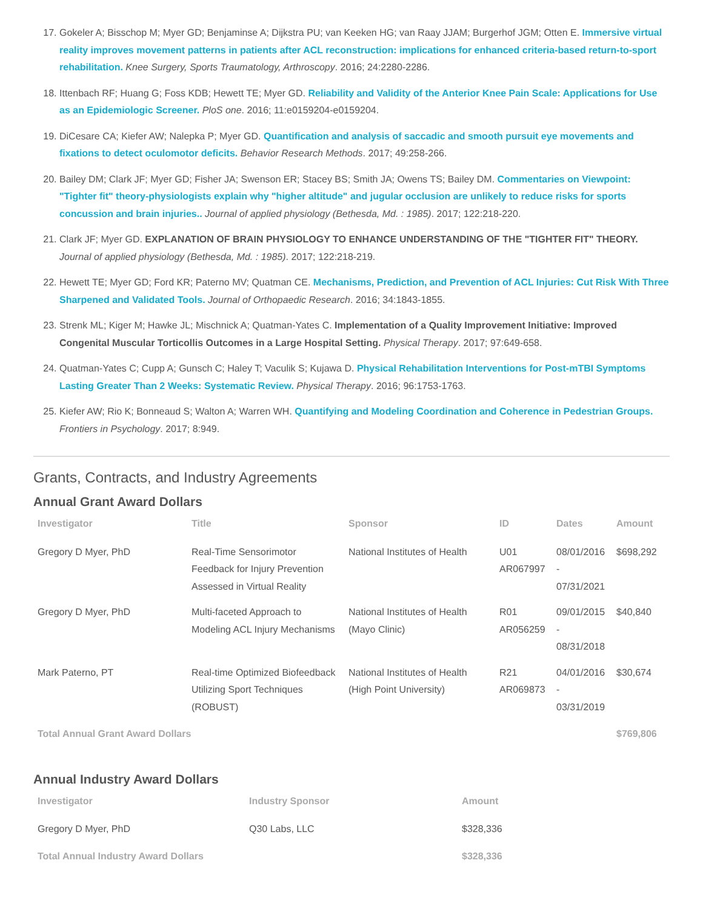17. Gokeler A; Bisschop M; Myer GD; Benjaminse A; Dijkstra PU; van Keeken HG; van Raay JJAM; Burgerhof JGM; Otten E. Immersive virtual reality improves movement patterns in patients after ACL reconstruction: implications for enhanced criteria-based return-to-sport rehabilitation. Knee Surgery, Sports Traumatology, Arthroscopy. 2016; 24:2280-2286.
18. Ittenbach RF; Huang G; Foss KDB; Hewett TE; Myer GD. Reliability and Validity of the Anterior Knee Pain Scale: Applications for Use as an Epidemiologic Screener. PloS one. 2016; 11:e0159204-e0159204.
19. DiCesare CA; Kiefer AW; Nalepka P; Myer GD. Quantification and analysis of saccadic and smooth pursuit eye movements and fixations to detect oculomotor deficits. Behavior Research Methods. 2017; 49:258-266.
20. Bailey DM; Clark JF; Myer GD; Fisher JA; Swenson ER; Stacey BS; Smith JA; Owens TS; Bailey DM. Commentaries on Viewpoint: "Tighter fit" theory-physiologists explain why "higher altitude" and jugular occlusion are unlikely to reduce risks for sports concussion and brain injuries.. Journal of applied physiology (Bethesda, Md. : 1985). 2017; 122:218-220.
21. Clark JF; Myer GD. EXPLANATION OF BRAIN PHYSIOLOGY TO ENHANCE UNDERSTANDING OF THE "TIGHTER FIT" THEORY. Journal of applied physiology (Bethesda, Md. : 1985). 2017; 122:218-219.
22. Hewett TE; Myer GD; Ford KR; Paterno MV; Quatman CE. Mechanisms, Prediction, and Prevention of ACL Injuries: Cut Risk With Three Sharpened and Validated Tools. Journal of Orthopaedic Research. 2016; 34:1843-1855.
23. Strenk ML; Kiger M; Hawke JL; Mischnick A; Quatman-Yates C. Implementation of a Quality Improvement Initiative: Improved Congenital Muscular Torticollis Outcomes in a Large Hospital Setting. Physical Therapy. 2017; 97:649-658.
24. Quatman-Yates C; Cupp A; Gunsch C; Haley T; Vaculik S; Kujawa D. Physical Rehabilitation Interventions for Post-mTBI Symptoms Lasting Greater Than 2 Weeks: Systematic Review. Physical Therapy. 2016; 96:1753-1763.
25. Kiefer AW; Rio K; Bonneaud S; Walton A; Warren WH. Quantifying and Modeling Coordination and Coherence in Pedestrian Groups. Frontiers in Psychology. 2017; 8:949.
Grants, Contracts, and Industry Agreements
Annual Grant Award Dollars
| Investigator | Title | Sponsor | ID | Dates | Amount |
| --- | --- | --- | --- | --- | --- |
| Gregory D Myer, PhD | Real-Time Sensorimotor Feedback for Injury Prevention Assessed in Virtual Reality | National Institutes of Health | U01 AR067997 | 08/01/2016 - 07/31/2021 | $698,292 |
| Gregory D Myer, PhD | Multi-faceted Approach to Modeling ACL Injury Mechanisms | National Institutes of Health (Mayo Clinic) | R01 AR056259 | 09/01/2015 - 08/31/2018 | $40,840 |
| Mark Paterno, PT | Real-time Optimized Biofeedback Utilizing Sport Techniques (ROBUST) | National Institutes of Health (High Point University) | R21 AR069873 | 04/01/2016 - 03/31/2019 | $30,674 |
| Total Annual Grant Award Dollars | | | | | $769,806 |
Annual Industry Award Dollars
| Investigator | Industry Sponsor | Amount |
| --- | --- | --- |
| Gregory D Myer, PhD | Q30 Labs, LLC | $328,336 |
| Total Annual Industry Award Dollars | | $328,336 |